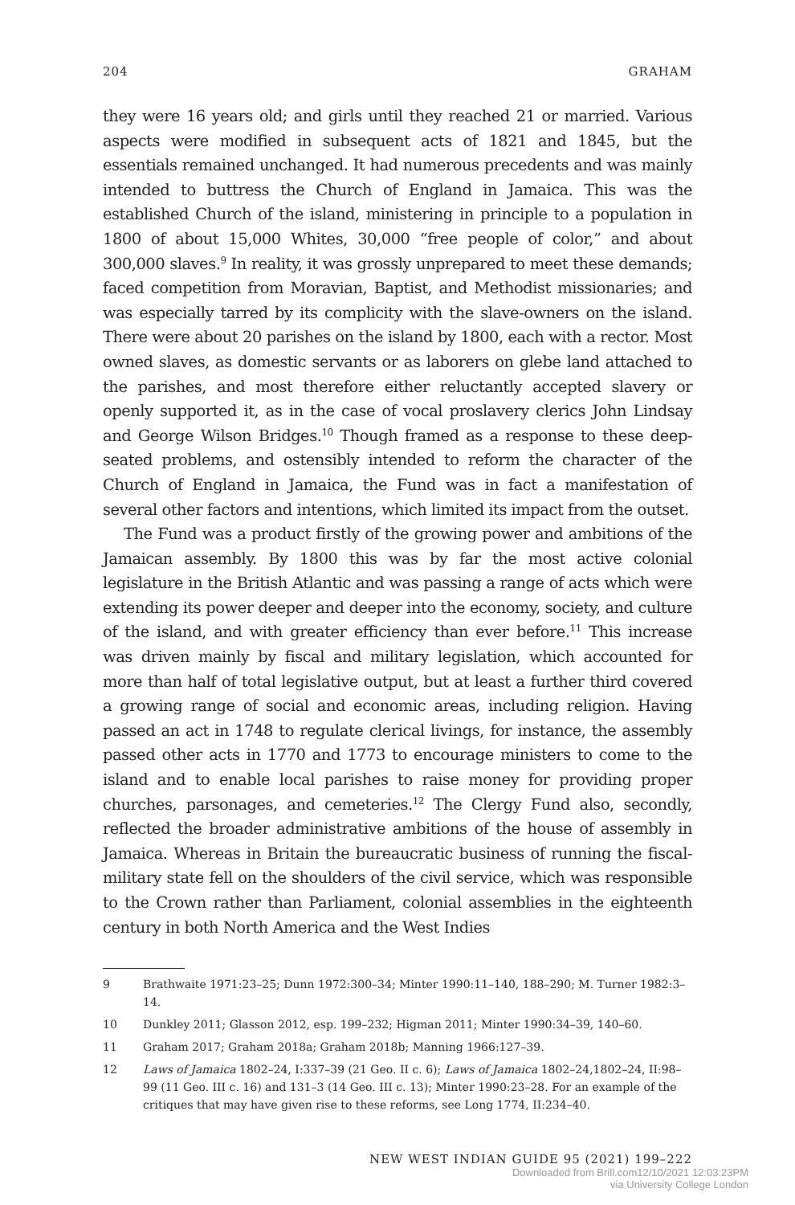204 GRAHAM
they were 16 years old; and girls until they reached 21 or married. Various aspects were modified in subsequent acts of 1821 and 1845, but the essentials remained unchanged. It had numerous precedents and was mainly intended to buttress the Church of England in Jamaica. This was the established Church of the island, ministering in principle to a population in 1800 of about 15,000 Whites, 30,000 “free people of color,” and about 300,000 slaves.<sup>9</sup> In reality, it was grossly unprepared to meet these demands; faced competition from Moravian, Baptist, and Methodist missionaries; and was especially tarred by its complicity with the slave-owners on the island. There were about 20 parishes on the island by 1800, each with a rector. Most owned slaves, as domestic servants or as laborers on glebe land attached to the parishes, and most therefore either reluctantly accepted slavery or openly supported it, as in the case of vocal proslavery clerics John Lindsay and George Wilson Bridges.<sup>10</sup> Though framed as a response to these deep-seated problems, and ostensibly intended to reform the character of the Church of England in Jamaica, the Fund was in fact a manifestation of several other factors and intentions, which limited its impact from the outset.
The Fund was a product firstly of the growing power and ambitions of the Jamaican assembly. By 1800 this was by far the most active colonial legislature in the British Atlantic and was passing a range of acts which were extending its power deeper and deeper into the economy, society, and culture of the island, and with greater efficiency than ever before.<sup>11</sup> This increase was driven mainly by fiscal and military legislation, which accounted for more than half of total legislative output, but at least a further third covered a growing range of social and economic areas, including religion. Having passed an act in 1748 to regulate clerical livings, for instance, the assembly passed other acts in 1770 and 1773 to encourage ministers to come to the island and to enable local parishes to raise money for providing proper churches, parsonages, and cemeteries.<sup>12</sup> The Clergy Fund also, secondly, reflected the broader administrative ambitions of the house of assembly in Jamaica. Whereas in Britain the bureaucratic business of running the fiscal-military state fell on the shoulders of the civil service, which was responsible to the Crown rather than Parliament, colonial assemblies in the eighteenth century in both North America and the West Indies
9 Brathwaite 1971:23–25; Dunn 1972:300–34; Minter 1990:11–140, 188–290; M. Turner 1982:3–14.
10 Dunkley 2011; Glasson 2012, esp. 199–232; Higman 2011; Minter 1990:34–39, 140–60.
11 Graham 2017; Graham 2018a; Graham 2018b; Manning 1966:127–39.
12 Laws of Jamaica 1802–24, I:337–39 (21 Geo. II c. 6); Laws of Jamaica 1802–24,1802–24, II:98–99 (11 Geo. III c. 16) and 131–3 (14 Geo. III c. 13); Minter 1990:23–28. For an example of the critiques that may have given rise to these reforms, see Long 1774, II:234–40.
NEW WEST INDIAN GUIDE 95 (2021) 199–222
Downloaded from Brill.com12/10/2021 12:03:23PM
via University College London